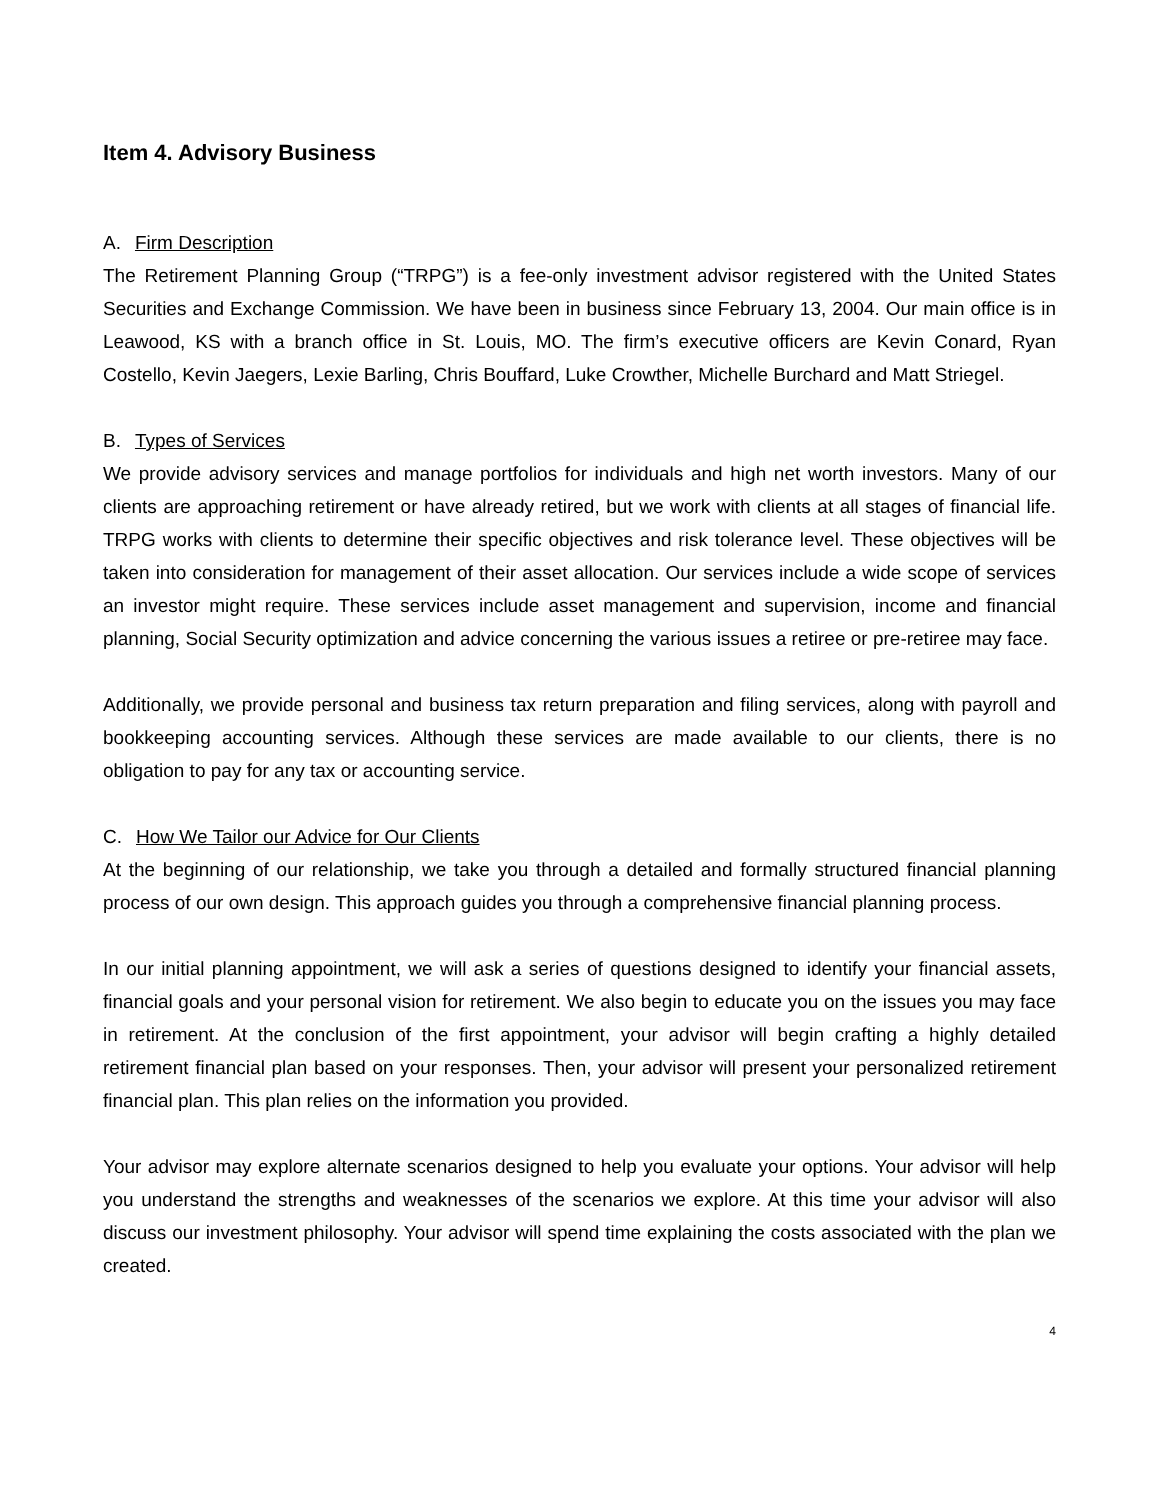Item 4. Advisory Business
A. Firm Description
The Retirement Planning Group (“TRPG”) is a fee-only investment advisor registered with the United States Securities and Exchange Commission. We have been in business since February 13, 2004. Our main office is in Leawood, KS with a branch office in St. Louis, MO. The firm’s executive officers are Kevin Conard, Ryan Costello, Kevin Jaegers, Lexie Barling, Chris Bouffard, Luke Crowther, Michelle Burchard and Matt Striegel.
B. Types of Services
We provide advisory services and manage portfolios for individuals and high net worth investors. Many of our clients are approaching retirement or have already retired, but we work with clients at all stages of financial life. TRPG works with clients to determine their specific objectives and risk tolerance level. These objectives will be taken into consideration for management of their asset allocation. Our services include a wide scope of services an investor might require. These services include asset management and supervision, income and financial planning, Social Security optimization and advice concerning the various issues a retiree or pre-retiree may face.
Additionally, we provide personal and business tax return preparation and filing services, along with payroll and bookkeeping accounting services. Although these services are made available to our clients, there is no obligation to pay for any tax or accounting service.
C. How We Tailor our Advice for Our Clients
At the beginning of our relationship, we take you through a detailed and formally structured financial planning process of our own design. This approach guides you through a comprehensive financial planning process.
In our initial planning appointment, we will ask a series of questions designed to identify your financial assets, financial goals and your personal vision for retirement. We also begin to educate you on the issues you may face in retirement. At the conclusion of the first appointment, your advisor will begin crafting a highly detailed retirement financial plan based on your responses. Then, your advisor will present your personalized retirement financial plan. This plan relies on the information you provided.
Your advisor may explore alternate scenarios designed to help you evaluate your options. Your advisor will help you understand the strengths and weaknesses of the scenarios we explore. At this time your advisor will also discuss our investment philosophy. Your advisor will spend time explaining the costs associated with the plan we created.
4